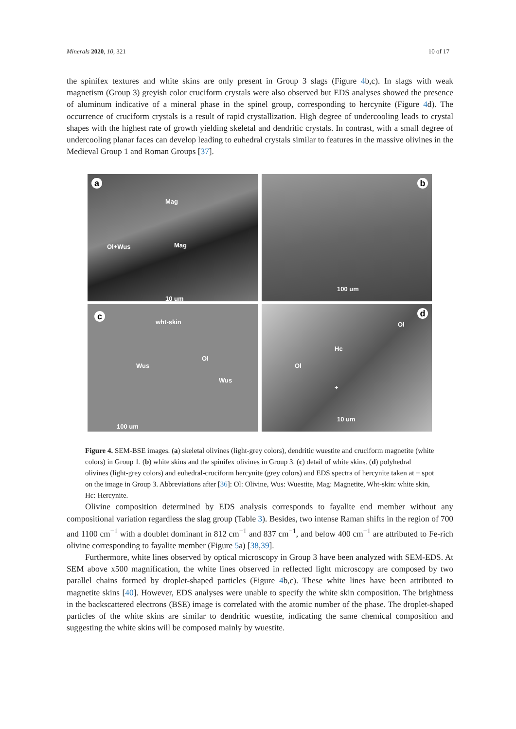Minerals 2020, 10, 321 10 of 17
the spinifex textures and white skins are only present in Group 3 slags (Figure 4b,c). In slags with weak magnetism (Group 3) greyish color cruciform crystals were also observed but EDS analyses showed the presence of aluminum indicative of a mineral phase in the spinel group, corresponding to hercynite (Figure 4d). The occurrence of cruciform crystals is a result of rapid crystallization. High degree of undercooling leads to crystal shapes with the highest rate of growth yielding skeletal and dendritic crystals. In contrast, with a small degree of undercooling planar faces can develop leading to euhedral crystals similar to features in the massive olivines in the Medieval Group 1 and Roman Groups [37].
a
Mag
Mag Ol+Wus
10 um
b
100 um
c wht-skin
Wus
Ol
Wus
100 um
d
Ol
Hc
Ol
+
10 um
Figure 4. SEM-BSE images. (a) skeletal olivines (light-grey colors), dendritic wuestite and cruciform magnetite (white colors) in Group 1. (b) white skins and the spinifex olivines in Group 3. (c) detail of white skins. (d) polyhedral olivines (light-grey colors) and euhedral-cruciform hercynite (grey colors) and EDS spectra of hercynite taken at + spot on the image in Group 3. Abbreviations after [36]: Ol: Olivine, Wus: Wuestite, Mag: Magnetite, Wht-skin: white skin, Hc: Hercynite.
Olivine composition determined by EDS analysis corresponds to fayalite end member without any compositional variation regardless the slag group (Table 3). Besides, two intense Raman shifts in the region of 700 and 1100 cm<sup>−1</sup> with a doublet dominant in 812 cm<sup>−1</sup> and 837 cm<sup>−1</sup>, and below 400 cm<sup>−1</sup> are attributed to Fe-rich olivine corresponding to fayalite member (Figure 5a) [38,39].
Furthermore, white lines observed by optical microscopy in Group 3 have been analyzed with SEM-EDS. At SEM above x500 magnification, the white lines observed in reflected light microscopy are composed by two parallel chains formed by droplet-shaped particles (Figure 4b,c). These white lines have been attributed to magnetite skins [40]. However, EDS analyses were unable to specify the white skin composition. The brightness in the backscattered electrons (BSE) image is correlated with the atomic number of the phase. The droplet-shaped particles of the white skins are similar to dendritic wuestite, indicating the same chemical composition and suggesting the white skins will be composed mainly by wuestite.